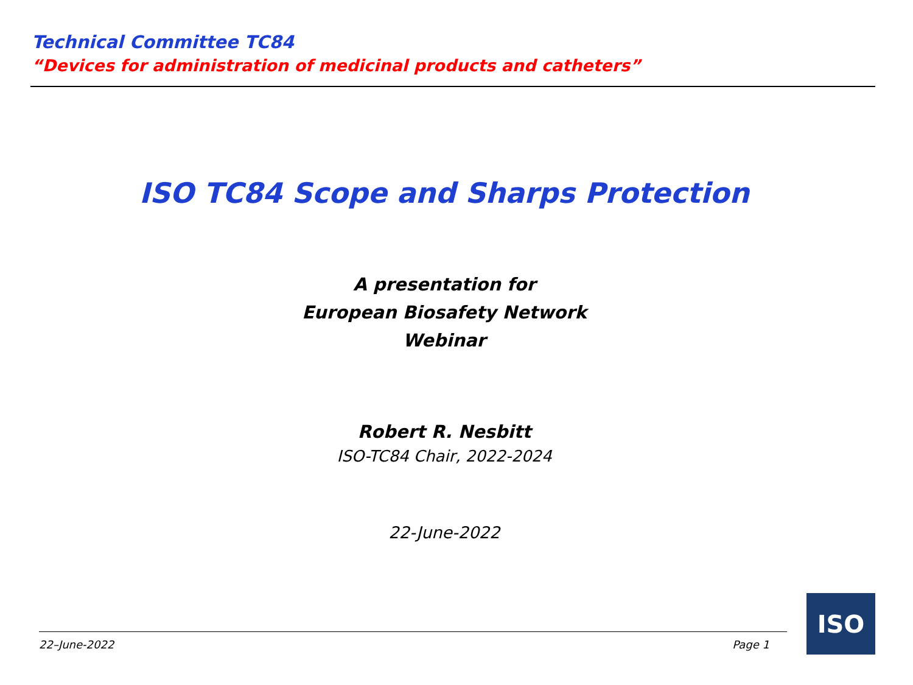Technical Committee TC84
“Devices for administration of medicinal products and catheters”
ISO TC84 Scope and Sharps Protection
A presentation for
European Biosafety Network
Webinar
Robert R. Nesbitt
ISO-TC84 Chair, 2022-2024
22-June-2022
22–June-2022 Page 1
ISO